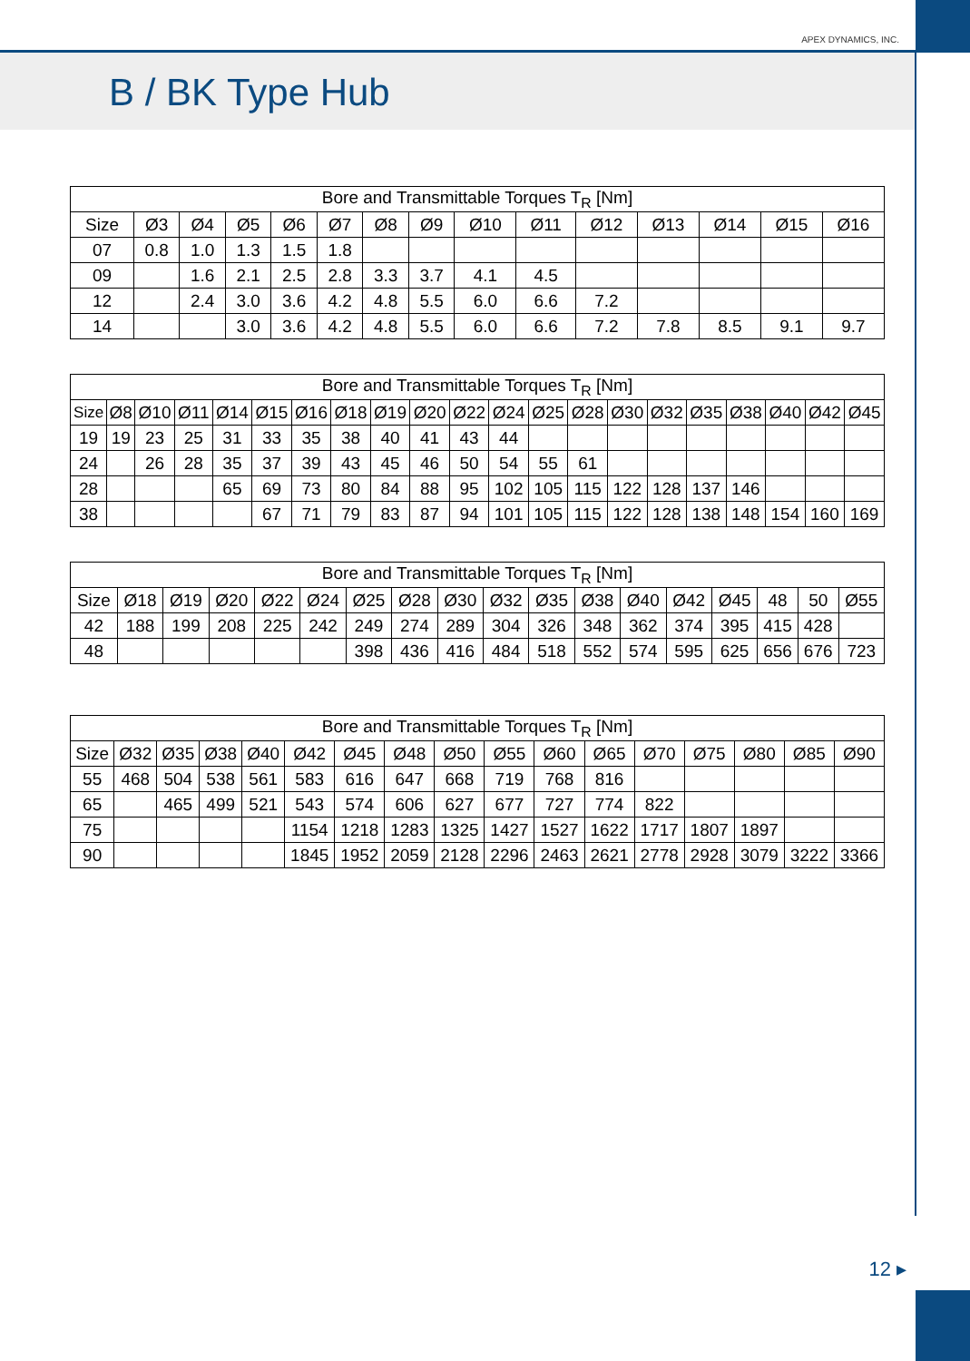APEX DYNAMICS, INC.
B / BK Type Hub
| Bore and Transmittable Torques T<sub>R</sub> [Nm] | | | | | | | | | | | | | | |
| --- | --- | --- | --- | --- | --- | --- | --- | --- | --- | --- | --- | --- | --- | --- |
| Size | Ø3 | Ø4 | Ø5 | Ø6 | Ø7 | Ø8 | Ø9 | Ø10 | Ø11 | Ø12 | Ø13 | Ø14 | Ø15 | Ø16 |
| 07 | 0.8 | 1.0 | 1.3 | 1.5 | 1.8 | | | | | | | | | |
| 09 | | 1.6 | 2.1 | 2.5 | 2.8 | 3.3 | 3.7 | 4.1 | 4.5 | | | | | |
| 12 | | 2.4 | 3.0 | 3.6 | 4.2 | 4.8 | 5.5 | 6.0 | 6.6 | 7.2 | | | | |
| 14 | | | 3.0 | 3.6 | 4.2 | 4.8 | 5.5 | 6.0 | 6.6 | 7.2 | 7.8 | 8.5 | 9.1 | 9.7 |
| Bore and Transmittable Torques T<sub>R</sub> [Nm] | | | | | | | | | | | | | | | | | | | | |
| --- | --- | --- | --- | --- | --- | --- | --- | --- | --- | --- | --- | --- | --- | --- | --- | --- | --- | --- | --- | --- |
| Size | Ø8 | Ø10 | Ø11 | Ø14 | Ø15 | Ø16 | Ø18 | Ø19 | Ø20 | Ø22 | Ø24 | Ø25 | Ø28 | Ø30 | Ø32 | Ø35 | Ø38 | Ø40 | Ø42 | Ø45 |
| 19 | 19 | 23 | 25 | 31 | 33 | 35 | 38 | 40 | 41 | 43 | 44 | | | | | | | | | |
| 24 | | 26 | 28 | 35 | 37 | 39 | 43 | 45 | 46 | 50 | 54 | 55 | 61 | | | | | | | |
| 28 | | | | 65 | 69 | 73 | 80 | 84 | 88 | 95 | 102 | 105 | 115 | 122 | 128 | 137 | 146 | | | |
| 38 | | | | | 67 | 71 | 79 | 83 | 87 | 94 | 101 | 105 | 115 | 122 | 128 | 138 | 148 | 154 | 160 | 169 |
| Bore and Transmittable Torques T<sub>R</sub> [Nm] | | | | | | | | | | | | | | | | | |
| --- | --- | --- | --- | --- | --- | --- | --- | --- | --- | --- | --- | --- | --- | --- | --- | --- | --- |
| Size | Ø18 | Ø19 | Ø20 | Ø22 | Ø24 | Ø25 | Ø28 | Ø30 | Ø32 | Ø35 | Ø38 | Ø40 | Ø42 | Ø45 | 48 | 50 | Ø55 |
| 42 | 188 | 199 | 208 | 225 | 242 | 249 | 274 | 289 | 304 | 326 | 348 | 362 | 374 | 395 | 415 | 428 | |
| 48 | | | | | | 398 | 436 | 416 | 484 | 518 | 552 | 574 | 595 | 625 | 656 | 676 | 723 |
| Bore and Transmittable Torques T<sub>R</sub> [Nm] | | | | | | | | | | | | | | | | |
| --- | --- | --- | --- | --- | --- | --- | --- | --- | --- | --- | --- | --- | --- | --- | --- | --- |
| Size | Ø32 | Ø35 | Ø38 | Ø40 | Ø42 | Ø45 | Ø48 | Ø50 | Ø55 | Ø60 | Ø65 | Ø70 | Ø75 | Ø80 | Ø85 | Ø90 |
| 55 | 468 | 504 | 538 | 561 | 583 | 616 | 647 | 668 | 719 | 768 | 816 | | | | | |
| 65 | | 465 | 499 | 521 | 543 | 574 | 606 | 627 | 677 | 727 | 774 | 822 | | | | |
| 75 | | | | | 1154 | 1218 | 1283 | 1325 | 1427 | 1527 | 1622 | 1717 | 1807 | 1897 | | |
| 90 | | | | | 1845 | 1952 | 2059 | 2128 | 2296 | 2463 | 2621 | 2778 | 2928 | 3079 | 3222 | 3366 |
12 ▸